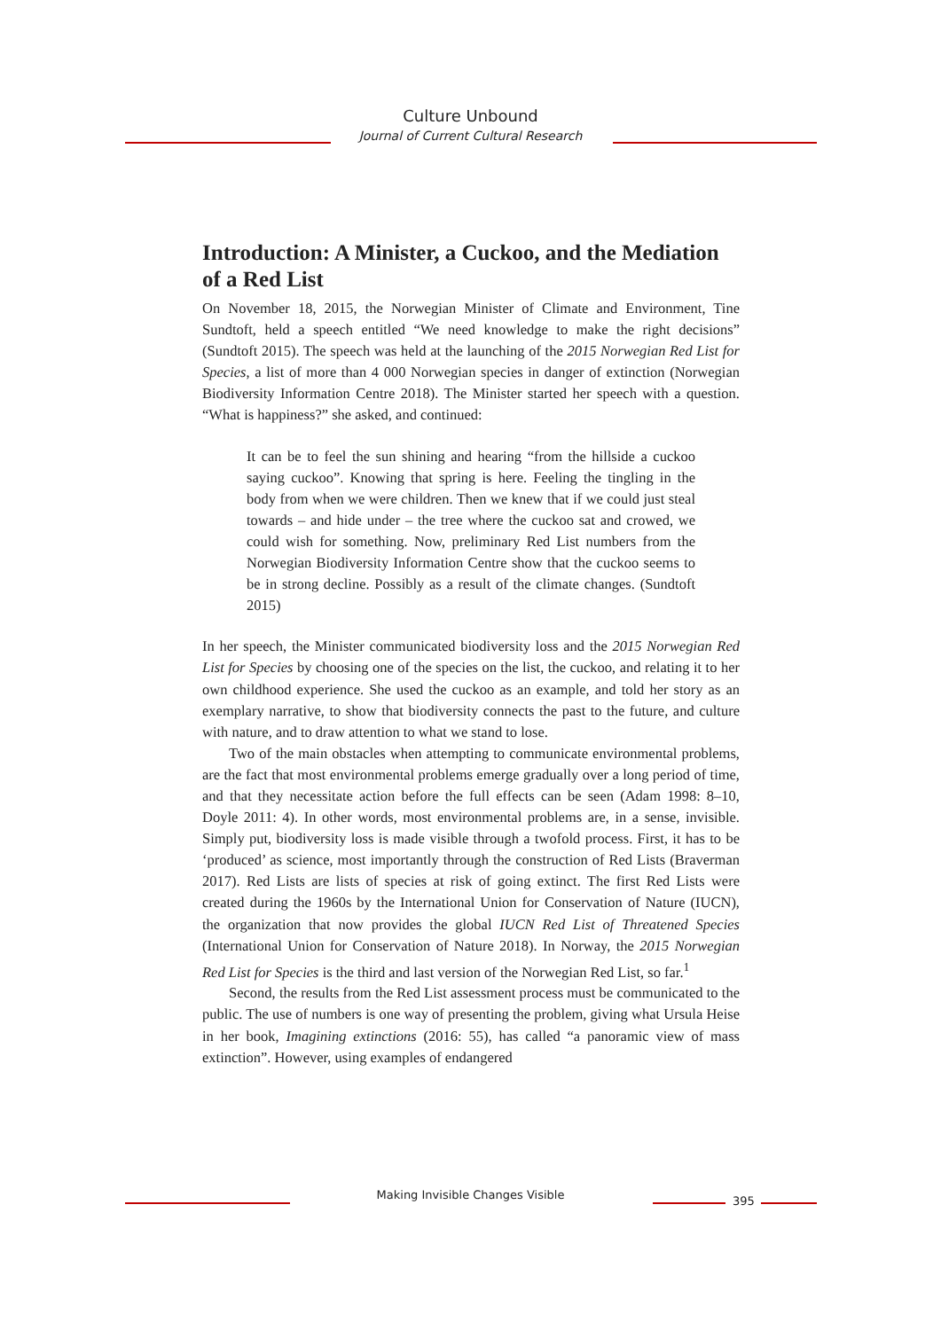Culture Unbound
Journal of Current Cultural Research
Introduction: A Minister, a Cuckoo, and the Mediation of a Red List
On November 18, 2015, the Norwegian Minister of Climate and Environment, Tine Sundtoft, held a speech entitled “We need knowledge to make the right decisions” (Sundtoft 2015). The speech was held at the launching of the 2015 Norwegian Red List for Species, a list of more than 4 000 Norwegian species in danger of extinction (Norwegian Biodiversity Information Centre 2018). The Minister started her speech with a question. “What is happiness?” she asked, and continued:
It can be to feel the sun shining and hearing “from the hillside a cuckoo saying cuckoo”. Knowing that spring is here. Feeling the tingling in the body from when we were children. Then we knew that if we could just steal towards – and hide under – the tree where the cuckoo sat and crowed, we could wish for something. Now, preliminary Red List numbers from the Norwegian Biodiversity Information Centre show that the cuckoo seems to be in strong decline. Possibly as a result of the climate changes. (Sundtoft 2015)
In her speech, the Minister communicated biodiversity loss and the 2015 Norwegian Red List for Species by choosing one of the species on the list, the cuckoo, and relating it to her own childhood experience. She used the cuckoo as an example, and told her story as an exemplary narrative, to show that biodiversity connects the past to the future, and culture with nature, and to draw attention to what we stand to lose.
Two of the main obstacles when attempting to communicate environmental problems, are the fact that most environmental problems emerge gradually over a long period of time, and that they necessitate action before the full effects can be seen (Adam 1998: 8–10, Doyle 2011: 4). In other words, most environmental problems are, in a sense, invisible. Simply put, biodiversity loss is made visible through a twofold process. First, it has to be ‘produced’ as science, most importantly through the construction of Red Lists (Braverman 2017). Red Lists are lists of species at risk of going extinct. The first Red Lists were created during the 1960s by the International Union for Conservation of Nature (IUCN), the organization that now provides the global IUCN Red List of Threatened Species (International Union for Conservation of Nature 2018). In Norway, the 2015 Norwegian Red List for Species is the third and last version of the Norwegian Red List, so far.<sup>1</sup>
Second, the results from the Red List assessment process must be communicated to the public. The use of numbers is one way of presenting the problem, giving what Ursula Heise in her book, Imagining extinctions (2016: 55), has called “a panoramic view of mass extinction”. However, using examples of endangered
Making Invisible Changes Visible 395